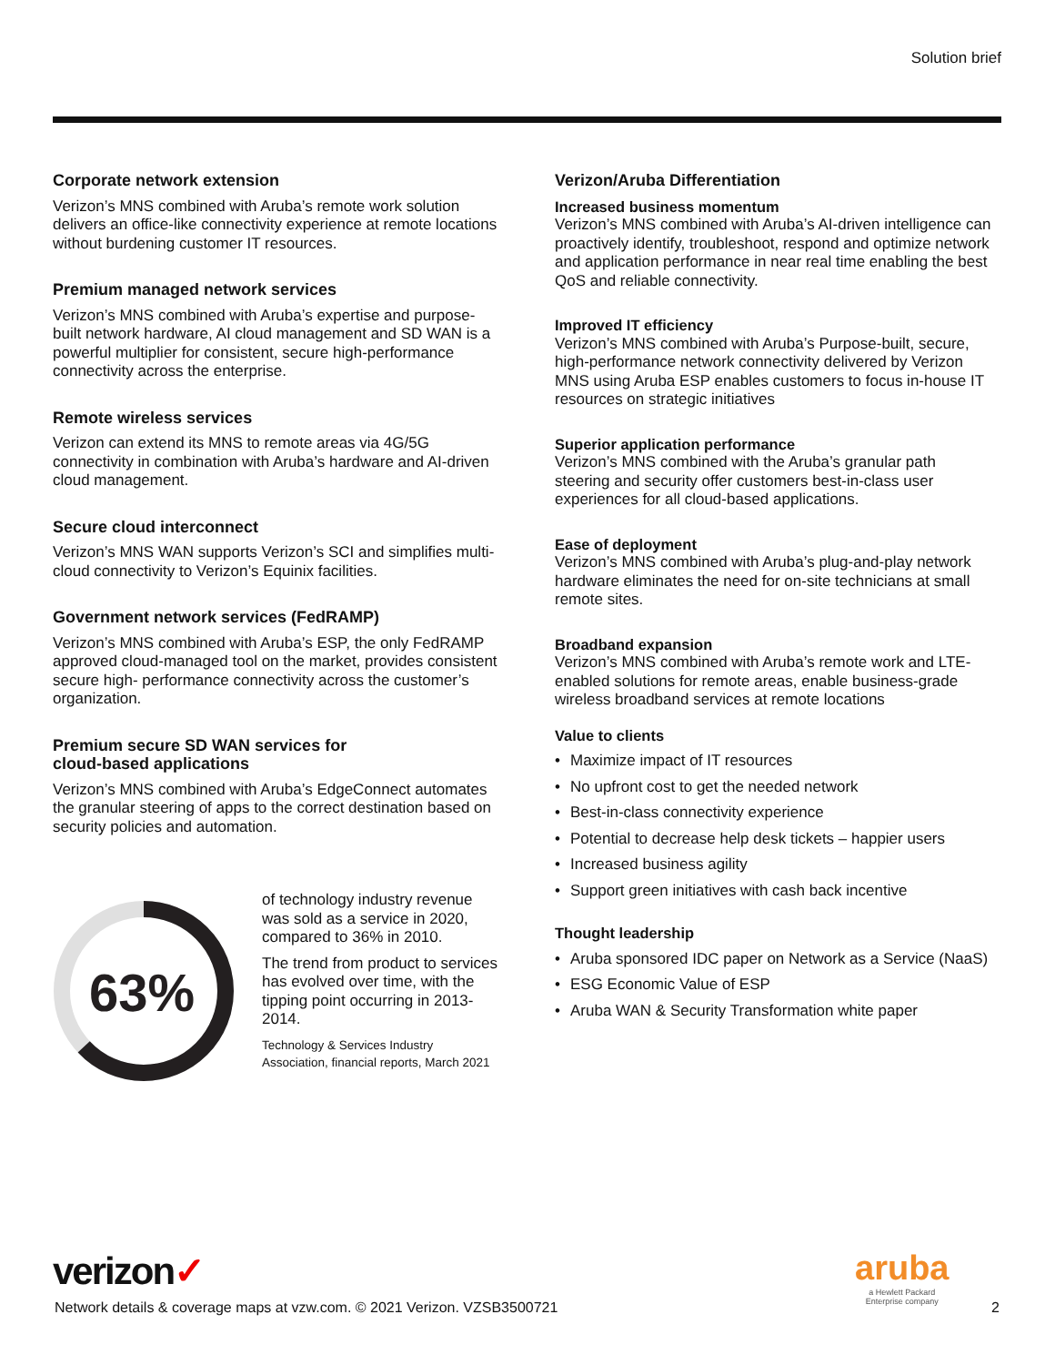Solution brief
Corporate network extension
Verizon’s MNS combined with Aruba’s remote work solution delivers an office-like connectivity experience at remote locations without burdening customer IT resources.
Premium managed network services
Verizon’s MNS combined with Aruba’s expertise and purpose-built network hardware, AI cloud management and SD WAN is a powerful multiplier for consistent, secure high-performance connectivity across the enterprise.
Remote wireless services
Verizon can extend its MNS to remote areas via 4G/5G connectivity in combination with Aruba’s hardware and AI-driven cloud management.
Secure cloud interconnect
Verizon’s MNS WAN supports Verizon’s SCI and simplifies multi-cloud connectivity to Verizon’s Equinix facilities.
Government network services (FedRAMP)
Verizon’s MNS combined with Aruba’s ESP, the only FedRAMP approved cloud-managed tool on the market, provides consistent secure high- performance connectivity across the customer’s organization.
Premium secure SD WAN services for
cloud-based applications
Verizon’s MNS combined with Aruba’s EdgeConnect automates the granular steering of apps to the correct destination based on security policies and automation.
63%
of technology industry revenue was sold as a service in 2020, compared to 36% in 2010.
The trend from product to services has evolved over time, with the tipping point occurring in 2013-2014.
Technology & Services Industry Association, financial reports, March 2021
Verizon/Aruba Differentiation
Increased business momentum
Verizon’s MNS combined with Aruba’s AI-driven intelligence can proactively identify, troubleshoot, respond and optimize network and application performance in near real time enabling the best QoS and reliable connectivity.
Improved IT efficiency
Verizon’s MNS combined with Aruba’s Purpose-built, secure, high-performance network connectivity delivered by Verizon MNS using Aruba ESP enables customers to focus in-house IT resources on strategic initiatives
Superior application performance
Verizon’s MNS combined with the Aruba’s granular path steering and security offer customers best-in-class user experiences for all cloud-based applications.
Ease of deployment
Verizon’s MNS combined with Aruba’s plug-and-play network hardware eliminates the need for on-site technicians at small remote sites.
Broadband expansion
Verizon’s MNS combined with Aruba’s remote work and LTE-enabled solutions for remote areas, enable business-grade wireless broadband services at remote locations
Value to clients
• Maximize impact of IT resources
• No upfront cost to get the needed network
• Best-in-class connectivity experience
• Potential to decrease help desk tickets – happier users
• Increased business agility
• Support green initiatives with cash back incentive
Thought leadership
• Aruba sponsored IDC paper on Network as a Service (NaaS)
• ESG Economic Value of ESP
• Aruba WAN & Security Transformation white paper
verizon✓
Network details & coverage maps at vzw.com. © 2021 Verizon. VZSB3500721
aruba
a Hewlett Packard
Enterprise company
2